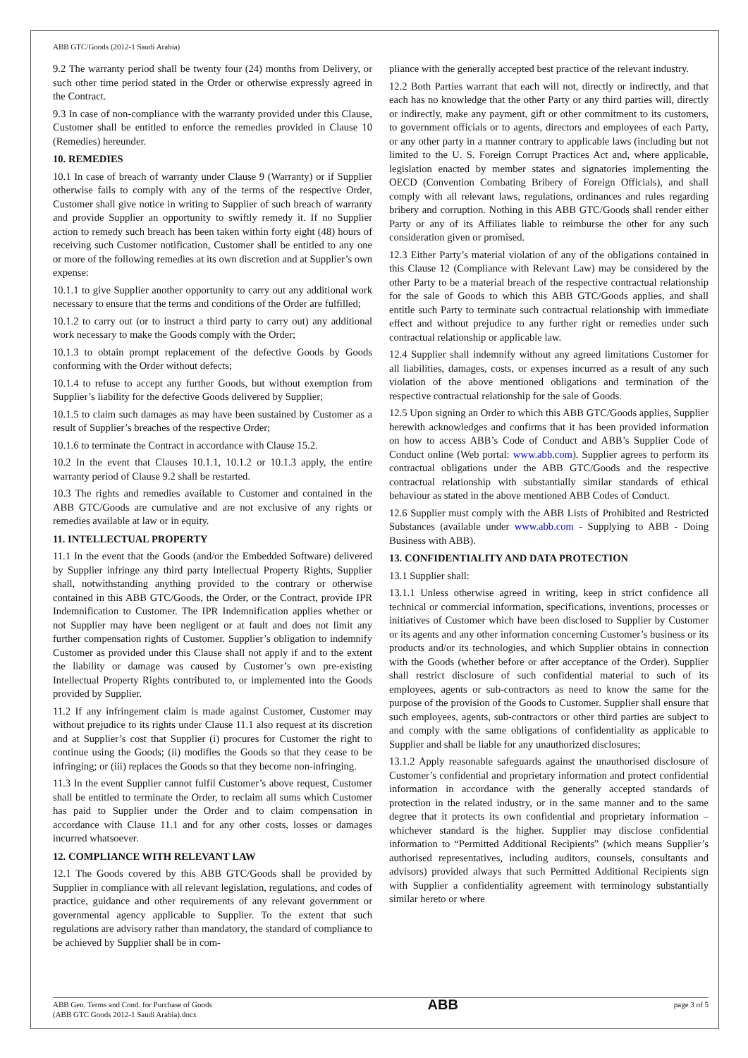ABB GTC/Goods (2012-1 Saudi Arabia)
9.2 The warranty period shall be twenty four (24) months from Delivery, or such other time period stated in the Order or otherwise expressly agreed in the Contract.
9.3 In case of non-compliance with the warranty provided under this Clause, Customer shall be entitled to enforce the remedies provided in Clause 10 (Remedies) hereunder.
10. REMEDIES
10.1 In case of breach of warranty under Clause 9 (Warranty) or if Supplier otherwise fails to comply with any of the terms of the respective Order, Customer shall give notice in writing to Supplier of such breach of warranty and provide Supplier an opportunity to swiftly remedy it. If no Supplier action to remedy such breach has been taken within forty eight (48) hours of receiving such Customer notification, Customer shall be entitled to any one or more of the following remedies at its own discretion and at Supplier’s own expense:
10.1.1 to give Supplier another opportunity to carry out any additional work necessary to ensure that the terms and conditions of the Order are fulfilled;
10.1.2 to carry out (or to instruct a third party to carry out) any additional work necessary to make the Goods comply with the Order;
10.1.3 to obtain prompt replacement of the defective Goods by Goods conforming with the Order without defects;
10.1.4 to refuse to accept any further Goods, but without exemption from Supplier’s liability for the defective Goods delivered by Supplier;
10.1.5 to claim such damages as may have been sustained by Customer as a result of Supplier’s breaches of the respective Order;
10.1.6 to terminate the Contract in accordance with Clause 15.2.
10.2 In the event that Clauses 10.1.1, 10.1.2 or 10.1.3 apply, the entire warranty period of Clause 9.2 shall be restarted.
10.3 The rights and remedies available to Customer and contained in the ABB GTC/Goods are cumulative and are not exclusive of any rights or remedies available at law or in equity.
11. INTELLECTUAL PROPERTY
11.1 In the event that the Goods (and/or the Embedded Software) delivered by Supplier infringe any third party Intellectual Property Rights, Supplier shall, notwithstanding anything provided to the contrary or otherwise contained in this ABB GTC/Goods, the Order, or the Contract, provide IPR Indemnification to Customer. The IPR Indemnification applies whether or not Supplier may have been negligent or at fault and does not limit any further compensation rights of Customer. Supplier’s obligation to indemnify Customer as provided under this Clause shall not apply if and to the extent the liability or damage was caused by Customer’s own pre-existing Intellectual Property Rights contributed to, or implemented into the Goods provided by Supplier.
11.2 If any infringement claim is made against Customer, Customer may without prejudice to its rights under Clause 11.1 also request at its discretion and at Supplier’s cost that Supplier (i) procures for Customer the right to continue using the Goods; (ii) modifies the Goods so that they cease to be infringing; or (iii) replaces the Goods so that they become non-infringing.
11.3 In the event Supplier cannot fulfil Customer’s above request, Customer shall be entitled to terminate the Order, to reclaim all sums which Customer has paid to Supplier under the Order and to claim compensation in accordance with Clause 11.1 and for any other costs, losses or damages incurred whatsoever.
12. COMPLIANCE WITH RELEVANT LAW
12.1 The Goods covered by this ABB GTC/Goods shall be provided by Supplier in compliance with all relevant legislation, regulations, and codes of practice, guidance and other requirements of any relevant government or governmental agency applicable to Supplier. To the extent that such regulations are advisory rather than mandatory, the standard of compliance to be achieved by Supplier shall be in com-
pliance with the generally accepted best practice of the relevant industry.
12.2 Both Parties warrant that each will not, directly or indirectly, and that each has no knowledge that the other Party or any third parties will, directly or indirectly, make any payment, gift or other commitment to its customers, to government officials or to agents, directors and employees of each Party, or any other party in a manner contrary to applicable laws (including but not limited to the U. S. Foreign Corrupt Practices Act and, where applicable, legislation enacted by member states and signatories implementing the OECD (Convention Combating Bribery of Foreign Officials), and shall comply with all relevant laws, regulations, ordinances and rules regarding bribery and corruption. Nothing in this ABB GTC/Goods shall render either Party or any of its Affiliates liable to reimburse the other for any such consideration given or promised.
12.3 Either Party’s material violation of any of the obligations contained in this Clause 12 (Compliance with Relevant Law) may be considered by the other Party to be a material breach of the respective contractual relationship for the sale of Goods to which this ABB GTC/Goods applies, and shall entitle such Party to terminate such contractual relationship with immediate effect and without prejudice to any further right or remedies under such contractual relationship or applicable law.
12.4 Supplier shall indemnify without any agreed limitations Customer for all liabilities, damages, costs, or expenses incurred as a result of any such violation of the above mentioned obligations and termination of the respective contractual relationship for the sale of Goods.
12.5 Upon signing an Order to which this ABB GTC/Goods applies, Supplier herewith acknowledges and confirms that it has been provided information on how to access ABB’s Code of Conduct and ABB’s Supplier Code of Conduct online (Web portal: www.abb.com). Supplier agrees to perform its contractual obligations under the ABB GTC/Goods and the respective contractual relationship with substantially similar standards of ethical behaviour as stated in the above mentioned ABB Codes of Conduct.
12.6 Supplier must comply with the ABB Lists of Prohibited and Restricted Substances (available under www.abb.com - Supplying to ABB - Doing Business with ABB).
13. CONFIDENTIALITY AND DATA PROTECTION
13.1 Supplier shall:
13.1.1 Unless otherwise agreed in writing, keep in strict confidence all technical or commercial information, specifications, inventions, processes or initiatives of Customer which have been disclosed to Supplier by Customer or its agents and any other information concerning Customer’s business or its products and/or its technologies, and which Supplier obtains in connection with the Goods (whether before or after acceptance of the Order). Supplier shall restrict disclosure of such confidential material to such of its employees, agents or sub-contractors as need to know the same for the purpose of the provision of the Goods to Customer. Supplier shall ensure that such employees, agents, sub-contractors or other third parties are subject to and comply with the same obligations of confidentiality as applicable to Supplier and shall be liable for any unauthorized disclosures;
13.1.2 Apply reasonable safeguards against the unauthorised disclosure of Customer’s confidential and proprietary information and protect confidential information in accordance with the generally accepted standards of protection in the related industry, or in the same manner and to the same degree that it protects its own confidential and proprietary information – whichever standard is the higher. Supplier may disclose confidential information to “Permitted Additional Recipients” (which means Supplier’s authorised representatives, including auditors, counsels, consultants and advisors) provided always that such Permitted Additional Recipients sign with Supplier a confidentiality agreement with terminology substantially similar hereto or where
ABB Gen. Terms and Cond. for Purchase of Goods
(ABB GTC Goods 2012-1 Saudi Arabia).docx
ABB
page 3 of 5